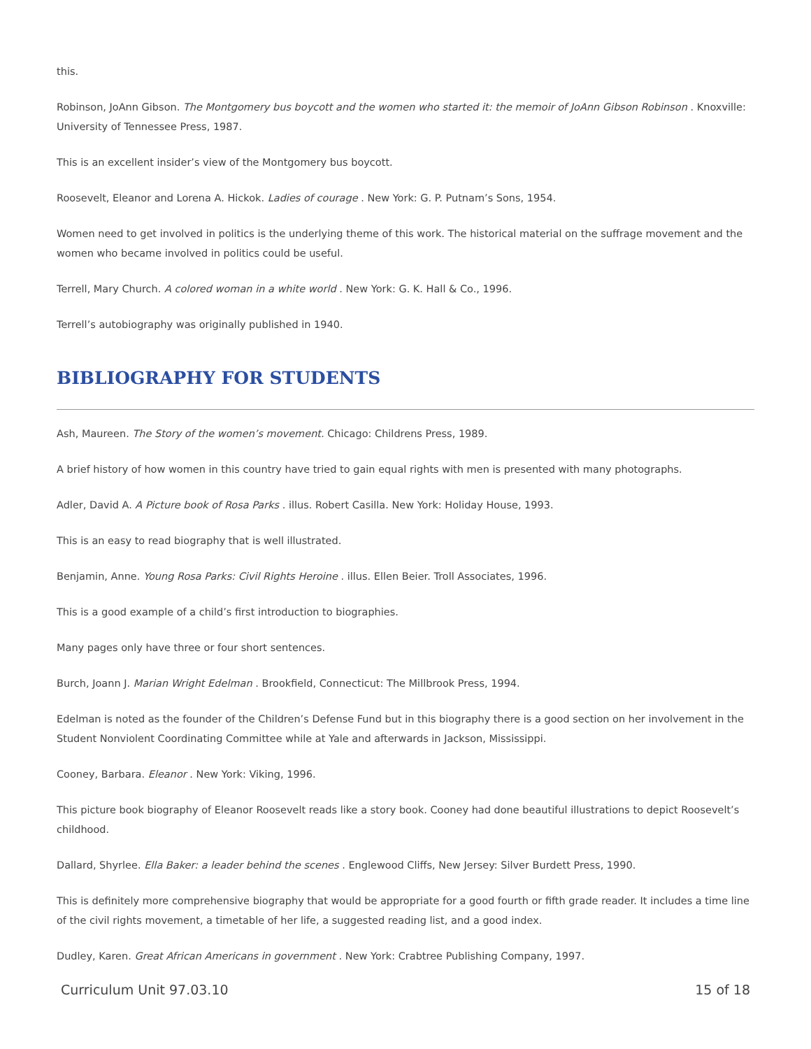this.
Robinson, JoAnn Gibson. The Montgomery bus boycott and the women who started it: the memoir of JoAnn Gibson Robinson . Knoxville: University of Tennessee Press, 1987.
This is an excellent insider’s view of the Montgomery bus boycott.
Roosevelt, Eleanor and Lorena A. Hickok. Ladies of courage . New York: G. P. Putnam’s Sons, 1954.
Women need to get involved in politics is the underlying theme of this work. The historical material on the suffrage movement and the women who became involved in politics could be useful.
Terrell, Mary Church. A colored woman in a white world . New York: G. K. Hall & Co., 1996.
Terrell’s autobiography was originally published in 1940.
BIBLIOGRAPHY FOR STUDENTS
Ash, Maureen. The Story of the women’s movement. Chicago: Childrens Press, 1989.
A brief history of how women in this country have tried to gain equal rights with men is presented with many photographs.
Adler, David A. A Picture book of Rosa Parks . illus. Robert Casilla. New York: Holiday House, 1993.
This is an easy to read biography that is well illustrated.
Benjamin, Anne. Young Rosa Parks: Civil Rights Heroine . illus. Ellen Beier. Troll Associates, 1996.
This is a good example of a child’s first introduction to biographies.
Many pages only have three or four short sentences.
Burch, Joann J. Marian Wright Edelman . Brookfield, Connecticut: The Millbrook Press, 1994.
Edelman is noted as the founder of the Children’s Defense Fund but in this biography there is a good section on her involvement in the Student Nonviolent Coordinating Committee while at Yale and afterwards in Jackson, Mississippi.
Cooney, Barbara. Eleanor . New York: Viking, 1996.
This picture book biography of Eleanor Roosevelt reads like a story book. Cooney had done beautiful illustrations to depict Roosevelt’s childhood.
Dallard, Shyrlee. Ella Baker: a leader behind the scenes . Englewood Cliffs, New Jersey: Silver Burdett Press, 1990.
This is definitely more comprehensive biography that would be appropriate for a good fourth or fifth grade reader. It includes a time line of the civil rights movement, a timetable of her life, a suggested reading list, and a good index.
Dudley, Karen. Great African Americans in government . New York: Crabtree Publishing Company, 1997.
Curriculum Unit 97.03.10 15 of 18